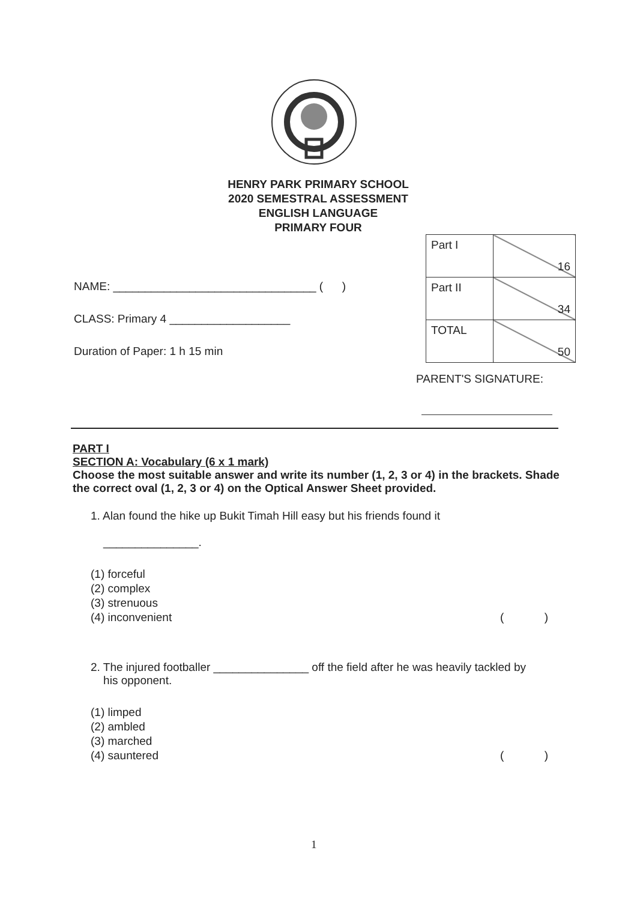HENRY PARK PRIMARY SCHOOL
2020 SEMESTRAL ASSESSMENT
ENGLISH LANGUAGE
PRIMARY FOUR
NAME: ________________________________ ( )
CLASS: Primary 4 ___________________
Duration of Paper: 1 h 15 min
| Part I | 16 |
| Part II | 34 |
| TOTAL | 50 |
PARENT'S SIGNATURE:
PART I
SECTION A: Vocabulary (6 x 1 mark)
Choose the most suitable answer and write its number (1, 2, 3 or 4) in the brackets. Shade the correct oval (1, 2, 3 or 4) on the Optical Answer Sheet provided.
1. Alan found the hike up Bukit Timah Hill easy but his friends found it
_______________.
(1) forceful
(2) complex
(3) strenuous
(4) inconvenient
()
2. The injured footballer _______________ off the field after he was heavily tackled by
his opponent.
(1) limped
(2) ambled
(3) marched
(4) sauntered
()
1